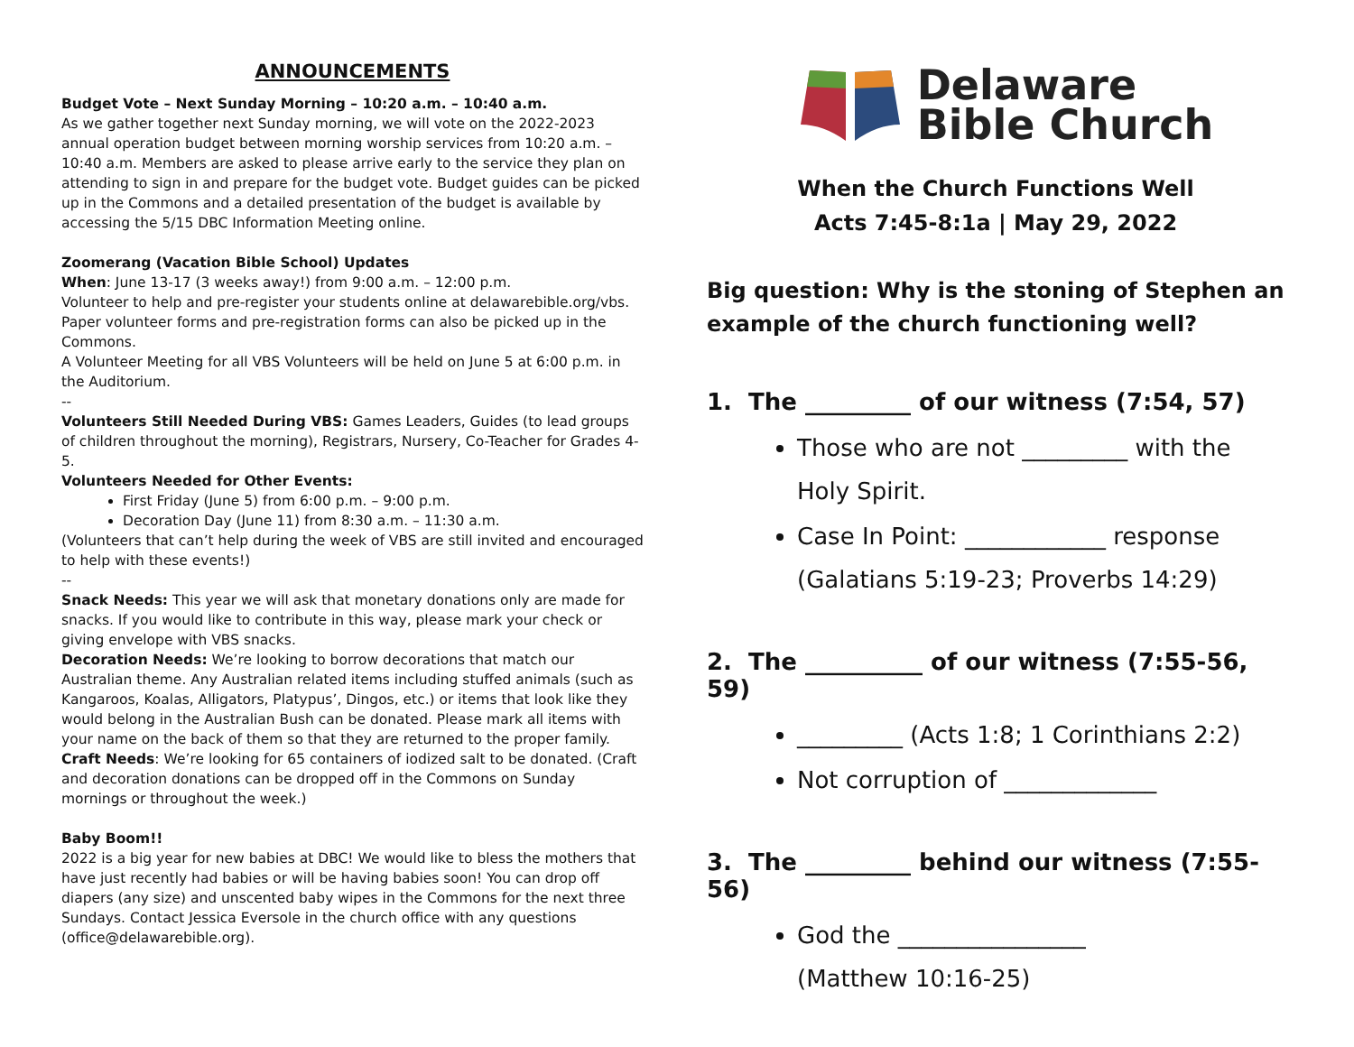ANNOUNCEMENTS
Budget Vote – Next Sunday Morning – 10:20 a.m. – 10:40 a.m.
As we gather together next Sunday morning, we will vote on the 2022-2023 annual operation budget between morning worship services from 10:20 a.m. – 10:40 a.m. Members are asked to please arrive early to the service they plan on attending to sign in and prepare for the budget vote. Budget guides can be picked up in the Commons and a detailed presentation of the budget is available by accessing the 5/15 DBC Information Meeting online.
Zoomerang (Vacation Bible School) Updates
When: June 13-17 (3 weeks away!) from 9:00 a.m. – 12:00 p.m.
Volunteer to help and pre-register your students online at delawarebible.org/vbs. Paper volunteer forms and pre-registration forms can also be picked up in the Commons.
A Volunteer Meeting for all VBS Volunteers will be held on June 5 at 6:00 p.m. in the Auditorium.
--
Volunteers Still Needed During VBS: Games Leaders, Guides (to lead groups of children throughout the morning), Registrars, Nursery, Co-Teacher for Grades 4-5.
Volunteers Needed for Other Events:
First Friday (June 5) from 6:00 p.m. – 9:00 p.m.
Decoration Day (June 11) from 8:30 a.m. – 11:30 a.m.
(Volunteers that can’t help during the week of VBS are still invited and encouraged to help with these events!)
--
Snack Needs: This year we will ask that monetary donations only are made for snacks. If you would like to contribute in this way, please mark your check or giving envelope with VBS snacks.
Decoration Needs: We’re looking to borrow decorations that match our Australian theme. Any Australian related items including stuffed animals (such as Kangaroos, Koalas, Alligators, Platypus’, Dingos, etc.) or items that look like they would belong in the Australian Bush can be donated. Please mark all items with your name on the back of them so that they are returned to the proper family.
Craft Needs: We’re looking for 65 containers of iodized salt to be donated. (Craft and decoration donations can be dropped off in the Commons on Sunday mornings or throughout the week.)
Baby Boom!!
2022 is a big year for new babies at DBC! We would like to bless the mothers that have just recently had babies or will be having babies soon! You can drop off diapers (any size) and unscented baby wipes in the Commons for the next three Sundays. Contact Jessica Eversole in the church office with any questions (office@delawarebible.org).
Delaware
Bible Church
When the Church Functions Well
Acts 7:45-8:1a | May 29, 2022
Big question: Why is the stoning of Stephen an example of the church functioning well?
1. The _________ of our witness (7:54, 57)
Those who are not _________ with the Holy Spirit.
Case In Point: ____________ response (Galatians 5:19-23; Proverbs 14:29)
2. The __________ of our witness (7:55-56, 59)
_________ (Acts 1:8; 1 Corinthians 2:2)
Not corruption of _____________
3. The _________ behind our witness (7:55-56)
God the ________________
(Matthew 10:16-25)